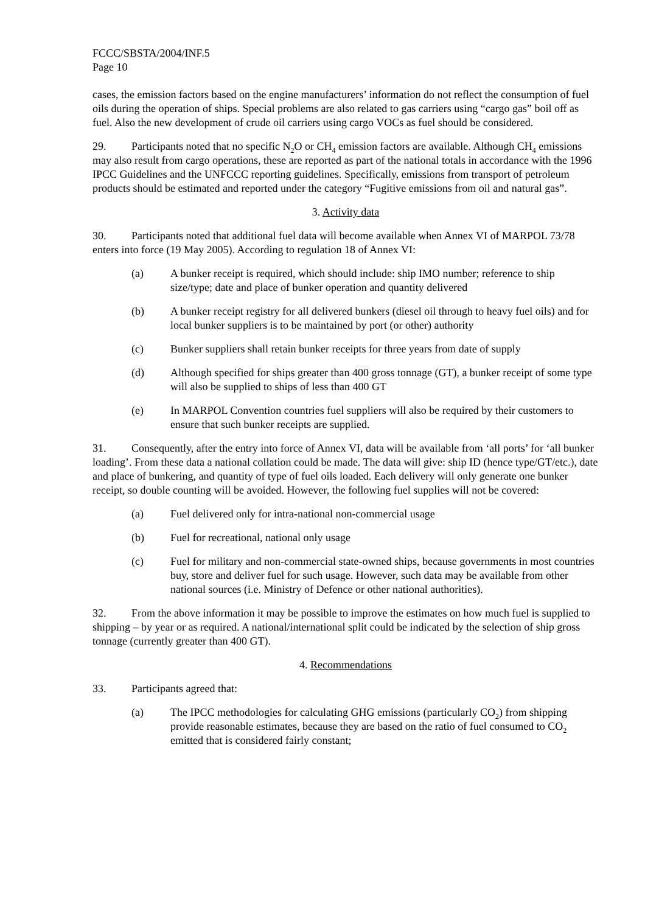FCCC/SBSTA/2004/INF.5
Page 10
cases, the emission factors based on the engine manufacturers’ information do not reflect the consumption of fuel oils during the operation of ships. Special problems are also related to gas carriers using “cargo gas” boil off as fuel. Also the new development of crude oil carriers using cargo VOCs as fuel should be considered.
29. Participants noted that no specific N<sub>2</sub>O or CH<sub>4</sub> emission factors are available. Although CH<sub>4</sub> emissions may also result from cargo operations, these are reported as part of the national totals in accordance with the 1996 IPCC Guidelines and the UNFCCC reporting guidelines. Specifically, emissions from transport of petroleum products should be estimated and reported under the category “Fugitive emissions from oil and natural gas”.
3. Activity data
30. Participants noted that additional fuel data will become available when Annex VI of MARPOL 73/78 enters into force (19 May 2005). According to regulation 18 of Annex VI:
(a) A bunker receipt is required, which should include: ship IMO number; reference to ship size/type; date and place of bunker operation and quantity delivered
(b) A bunker receipt registry for all delivered bunkers (diesel oil through to heavy fuel oils) and for local bunker suppliers is to be maintained by port (or other) authority
(c) Bunker suppliers shall retain bunker receipts for three years from date of supply
(d) Although specified for ships greater than 400 gross tonnage (GT), a bunker receipt of some type will also be supplied to ships of less than 400 GT
(e) In MARPOL Convention countries fuel suppliers will also be required by their customers to ensure that such bunker receipts are supplied.
31. Consequently, after the entry into force of Annex VI, data will be available from ‘all ports’ for ‘all bunker loading’. From these data a national collation could be made. The data will give: ship ID (hence type/GT/etc.), date and place of bunkering, and quantity of type of fuel oils loaded. Each delivery will only generate one bunker receipt, so double counting will be avoided. However, the following fuel supplies will not be covered:
(a) Fuel delivered only for intra-national non-commercial usage
(b) Fuel for recreational, national only usage
(c) Fuel for military and non-commercial state-owned ships, because governments in most countries buy, store and deliver fuel for such usage. However, such data may be available from other national sources (i.e. Ministry of Defence or other national authorities).
32. From the above information it may be possible to improve the estimates on how much fuel is supplied to shipping – by year or as required. A national/international split could be indicated by the selection of ship gross tonnage (currently greater than 400 GT).
4. Recommendations
33. Participants agreed that:
(a) The IPCC methodologies for calculating GHG emissions (particularly CO<sub>2</sub>) from shipping provide reasonable estimates, because they are based on the ratio of fuel consumed to CO<sub>2</sub> emitted that is considered fairly constant;